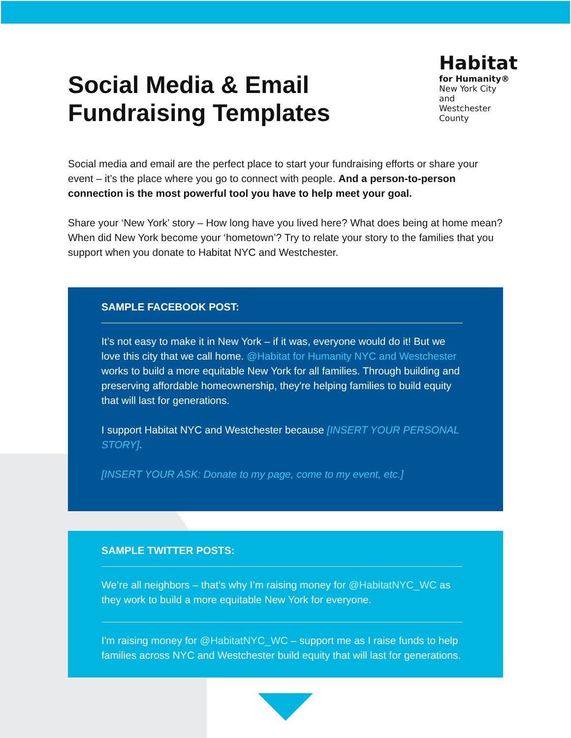Social Media & Email
Fundraising Templates
Habitat
for Humanity®
New York City and
Westchester County
Social media and email are the perfect place to start your fundraising efforts or share your event – it’s the place where you go to connect with people. And a person-to-person connection is the most powerful tool you have to help meet your goal.
Share your ‘New York’ story – How long have you lived here? What does being at home mean? When did New York become your ‘hometown’? Try to relate your story to the families that you support when you donate to Habitat NYC and Westchester.
SAMPLE FACEBOOK POST:
It’s not easy to make it in New York – if it was, everyone would do it! But we love this city that we call home. @Habitat for Humanity NYC and Westchester works to build a more equitable New York for all families. Through building and preserving affordable homeownership, they're helping families to build equity that will last for generations.
I support Habitat NYC and Westchester because [INSERT YOUR PERSONAL STORY].
[INSERT YOUR ASK: Donate to my page, come to my event, etc.]
SAMPLE TWITTER POSTS:
We’re all neighbors – that’s why I’m raising money for @HabitatNYC_WC as they work to build a more equitable New York for everyone.
I'm raising money for @HabitatNYC_WC – support me as I raise funds to help families across NYC and Westchester build equity that will last for generations.